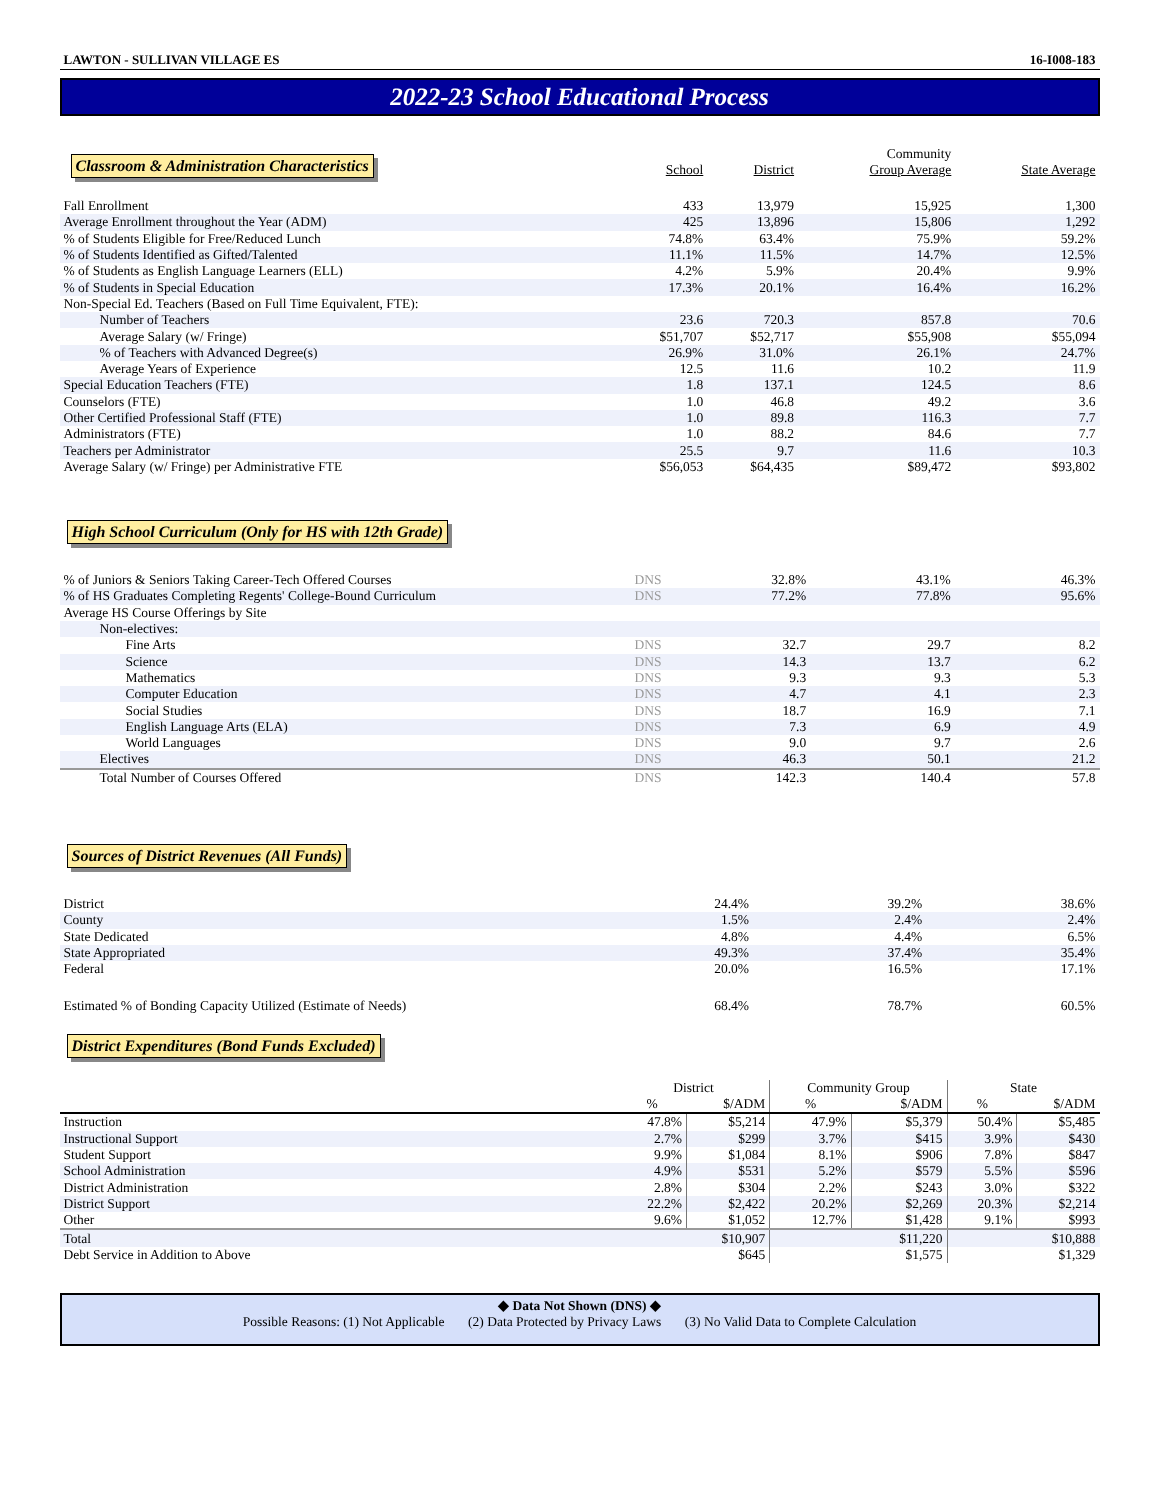LAWTON - SULLIVAN VILLAGE ES 16-I008-183
2022-23 School Educational Process
| Classroom & Administration Characteristics | School | District | Community Group Average | State Average |
| --- | --- | --- | --- | --- |
| Fall Enrollment | 433 | 13,979 | 15,925 | 1,300 |
| Average Enrollment throughout the Year (ADM) | 425 | 13,896 | 15,806 | 1,292 |
| % of Students Eligible for Free/Reduced Lunch | 74.8% | 63.4% | 75.9% | 59.2% |
| % of Students Identified as Gifted/Talented | 11.1% | 11.5% | 14.7% | 12.5% |
| % of Students as English Language Learners (ELL) | 4.2% | 5.9% | 20.4% | 9.9% |
| % of Students in Special Education | 17.3% | 20.1% | 16.4% | 16.2% |
| Non-Special Ed. Teachers (Based on Full Time Equivalent, FTE): | | | | |
| Number of Teachers | 23.6 | 720.3 | 857.8 | 70.6 |
| Average Salary (w/ Fringe) | $51,707 | $52,717 | $55,908 | $55,094 |
| % of Teachers with Advanced Degree(s) | 26.9% | 31.0% | 26.1% | 24.7% |
| Average Years of Experience | 12.5 | 11.6 | 10.2 | 11.9 |
| Special Education Teachers (FTE) | 1.8 | 137.1 | 124.5 | 8.6 |
| Counselors (FTE) | 1.0 | 46.8 | 49.2 | 3.6 |
| Other Certified Professional Staff (FTE) | 1.0 | 89.8 | 116.3 | 7.7 |
| Administrators (FTE) | 1.0 | 88.2 | 84.6 | 7.7 |
| Teachers per Administrator | 25.5 | 9.7 | 11.6 | 10.3 |
| Average Salary (w/ Fringe) per Administrative FTE | $56,053 | $64,435 | $89,472 | $93,802 |
High School Curriculum (Only for HS with 12th Grade)
| % of Juniors & Seniors Taking Career-Tech Offered Courses | DNS | 32.8% | 43.1% | 46.3% |
| % of HS Graduates Completing Regents' College-Bound Curriculum | DNS | 77.2% | 77.8% | 95.6% |
| Average HS Course Offerings by Site | | | | |
| Non-electives: | | | | |
| Fine Arts | DNS | 32.7 | 29.7 | 8.2 |
| Science | DNS | 14.3 | 13.7 | 6.2 |
| Mathematics | DNS | 9.3 | 9.3 | 5.3 |
| Computer Education | DNS | 4.7 | 4.1 | 2.3 |
| Social Studies | DNS | 18.7 | 16.9 | 7.1 |
| English Language Arts (ELA) | DNS | 7.3 | 6.9 | 4.9 |
| World Languages | DNS | 9.0 | 9.7 | 2.6 |
| Electives | DNS | 46.3 | 50.1 | 21.2 |
| Total Number of Courses Offered | DNS | 142.3 | 140.4 | 57.8 |
Sources of District Revenues (All Funds)
| District | | 24.4% | 39.2% | 38.6% |
| County | | 1.5% | 2.4% | 2.4% |
| State Dedicated | | 4.8% | 4.4% | 6.5% |
| State Appropriated | | 49.3% | 37.4% | 35.4% |
| Federal | | 20.0% | 16.5% | 17.1% |
| Estimated % of Bonding Capacity Utilized (Estimate of Needs) | | 68.4% | 78.7% | 60.5% |
District Expenditures (Bond Funds Excluded)
| | District | | Community Group | | State | |
| --- | --- | --- | --- | --- | --- | --- |
| | % | $/ADM | % | $/ADM | % | $/ADM |
| Instruction | 47.8% | $5,214 | 47.9% | $5,379 | 50.4% | $5,485 |
| Instructional Support | 2.7% | $299 | 3.7% | $415 | 3.9% | $430 |
| Student Support | 9.9% | $1,084 | 8.1% | $906 | 7.8% | $847 |
| School Administration | 4.9% | $531 | 5.2% | $579 | 5.5% | $596 |
| District Administration | 2.8% | $304 | 2.2% | $243 | 3.0% | $322 |
| District Support | 22.2% | $2,422 | 20.2% | $2,269 | 20.3% | $2,214 |
| Other | 9.6% | $1,052 | 12.7% | $1,428 | 9.1% | $993 |
| Total | | $10,907 | | $11,220 | | $10,888 |
| Debt Service in Addition to Above | | $645 | | $1,575 | | $1,329 |
◆ Data Not Shown (DNS) ◆
Possible Reasons: (1) Not Applicable (2) Data Protected by Privacy Laws (3) No Valid Data to Complete Calculation